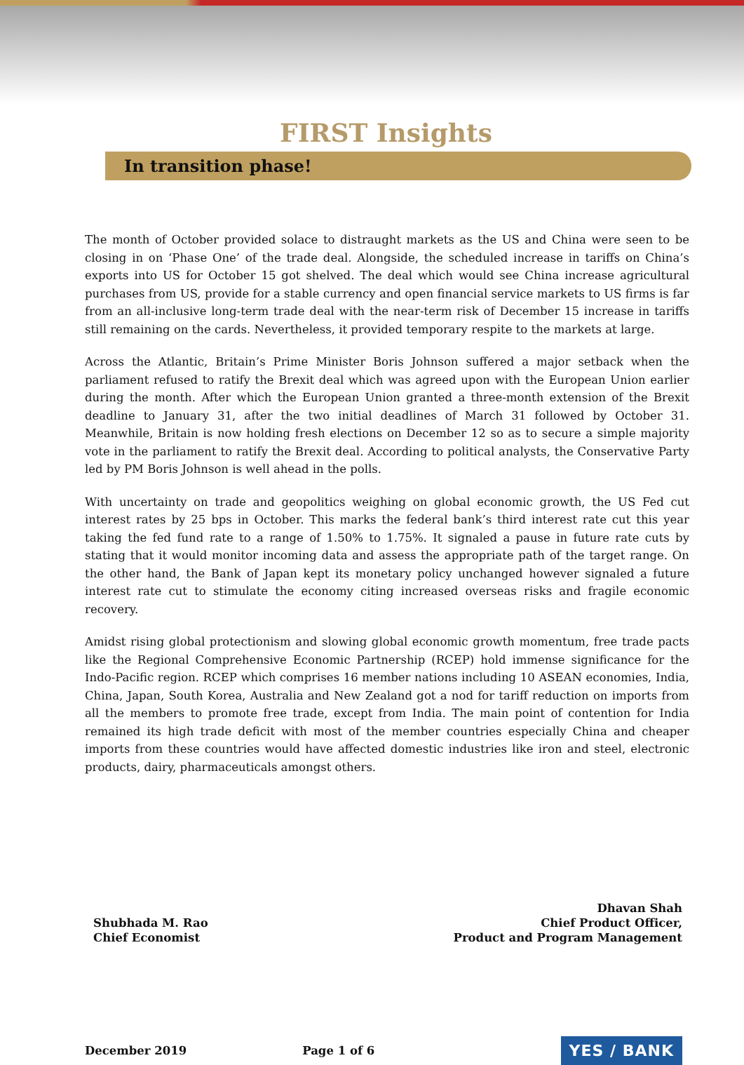FIRST Insights
In transition phase!
The month of October provided solace to distraught markets as the US and China were seen to be closing in on ‘Phase One’ of the trade deal. Alongside, the scheduled increase in tariffs on China’s exports into US for October 15 got shelved. The deal which would see China increase agricultural purchases from US, provide for a stable currency and open financial service markets to US firms is far from an all-inclusive long-term trade deal with the near-term risk of December 15 increase in tariffs still remaining on the cards. Nevertheless, it provided temporary respite to the markets at large.
Across the Atlantic, Britain’s Prime Minister Boris Johnson suffered a major setback when the parliament refused to ratify the Brexit deal which was agreed upon with the European Union earlier during the month. After which the European Union granted a three-month extension of the Brexit deadline to January 31, after the two initial deadlines of March 31 followed by October 31. Meanwhile, Britain is now holding fresh elections on December 12 so as to secure a simple majority vote in the parliament to ratify the Brexit deal. According to political analysts, the Conservative Party led by PM Boris Johnson is well ahead in the polls.
With uncertainty on trade and geopolitics weighing on global economic growth, the US Fed cut interest rates by 25 bps in October. This marks the federal bank’s third interest rate cut this year taking the fed fund rate to a range of 1.50% to 1.75%. It signaled a pause in future rate cuts by stating that it would monitor incoming data and assess the appropriate path of the target range. On the other hand, the Bank of Japan kept its monetary policy unchanged however signaled a future interest rate cut to stimulate the economy citing increased overseas risks and fragile economic recovery.
Amidst rising global protectionism and slowing global economic growth momentum, free trade pacts like the Regional Comprehensive Economic Partnership (RCEP) hold immense significance for the Indo-Pacific region. RCEP which comprises 16 member nations including 10 ASEAN economies, India, China, Japan, South Korea, Australia and New Zealand got a nod for tariff reduction on imports from all the members to promote free trade, except from India. The main point of contention for India remained its high trade deficit with most of the member countries especially China and cheaper imports from these countries would have affected domestic industries like iron and steel, electronic products, dairy, pharmaceuticals amongst others.
Shubhada M. Rao
Chief Economist
Dhavan Shah
Chief Product Officer,
Product and Program Management
December 2019 Page 1 of 6 YES / BANK